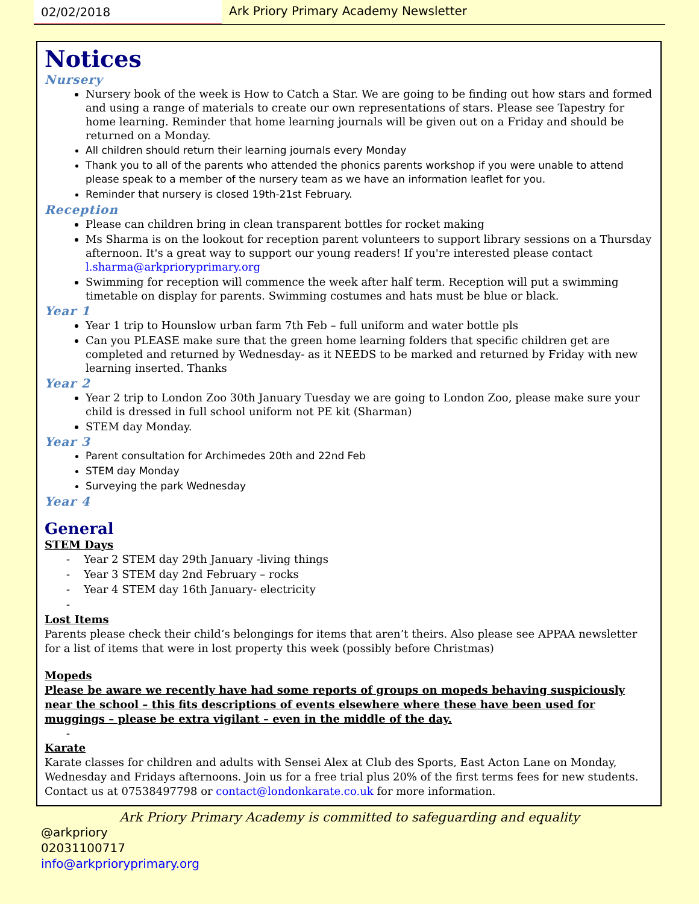02/02/2018 Ark Priory Primary Academy Newsletter
Notices
Nursery
Nursery book of the week is How to Catch a Star. We are going to be finding out how stars and formed and using a range of materials to create our own representations of stars. Please see Tapestry for home learning. Reminder that home learning journals will be given out on a Friday and should be returned on a Monday.
All children should return their learning journals every Monday
Thank you to all of the parents who attended the phonics parents workshop if you were unable to attend please speak to a member of the nursery team as we have an information leaflet for you.
Reminder that nursery is closed 19th-21st February.
Reception
Please can children bring in clean transparent bottles for rocket making
Ms Sharma is on the lookout for reception parent volunteers to support library sessions on a Thursday afternoon. It's a great way to support our young readers! If you're interested please contact l.sharma@arkprioryprimary.org
Swimming for reception will commence the week after half term. Reception will put a swimming timetable on display for parents. Swimming costumes and hats must be blue or black.
Year 1
Year 1 trip to Hounslow urban farm 7th Feb – full uniform and water bottle pls
Can you PLEASE make sure that the green home learning folders that specific children get are completed and returned by Wednesday- as it NEEDS to be marked and returned by Friday with new learning inserted. Thanks
Year 2
Year 2 trip to London Zoo 30th January Tuesday we are going to London Zoo, please make sure your child is dressed in full school uniform not PE kit (Sharman)
STEM day Monday.
Year 3
Parent consultation for Archimedes 20th and 22nd Feb
STEM day Monday
Surveying the park Wednesday
Year 4
General
STEM Days
- Year 2 STEM day 29th January -living things
- Year 3 STEM day 2nd February – rocks
- Year 4 STEM day 16th January- electricity
-
Lost Items
Parents please check their child’s belongings for items that aren’t theirs. Also please see APPAA newsletter for a list of items that were in lost property this week (possibly before Christmas)
Mopeds
Please be aware we recently have had some reports of groups on mopeds behaving suspiciously near the school – this fits descriptions of events elsewhere where these have been used for muggings – please be extra vigilant – even in the middle of the day.
-
Karate
Karate classes for children and adults with Sensei Alex at Club des Sports, East Acton Lane on Monday, Wednesday and Fridays afternoons. Join us for a free trial plus 20% of the first terms fees for new students. Contact us at 07538497798 or contact@londonkarate.co.uk for more information.
Ark Priory Primary Academy is committed to safeguarding and equality
@arkpriory
02031100717
info@arkprioryprimary.org